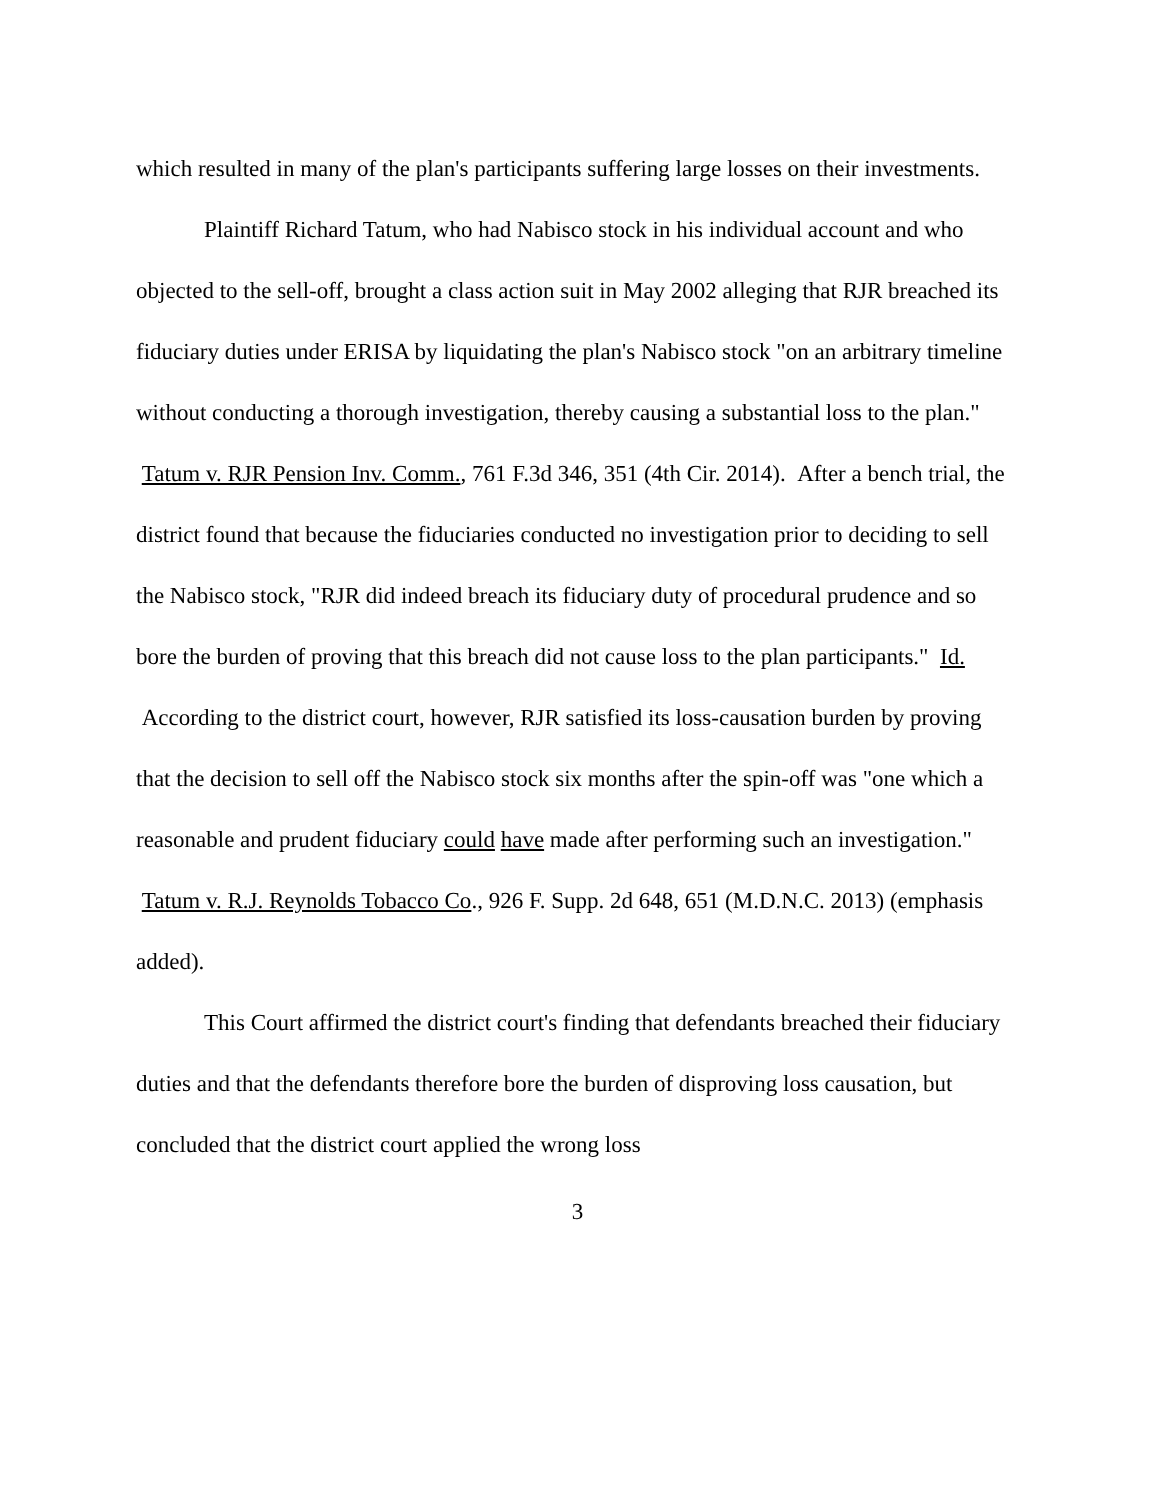which resulted in many of the plan's participants suffering large losses on their investments.
Plaintiff Richard Tatum, who had Nabisco stock in his individual account and who objected to the sell-off, brought a class action suit in May 2002 alleging that RJR breached its fiduciary duties under ERISA by liquidating the plan's Nabisco stock "on an arbitrary timeline without conducting a thorough investigation, thereby causing a substantial loss to the plan." Tatum v. RJR Pension Inv. Comm., 761 F.3d 346, 351 (4th Cir. 2014). After a bench trial, the district found that because the fiduciaries conducted no investigation prior to deciding to sell the Nabisco stock, "RJR did indeed breach its fiduciary duty of procedural prudence and so bore the burden of proving that this breach did not cause loss to the plan participants." Id. According to the district court, however, RJR satisfied its loss-causation burden by proving that the decision to sell off the Nabisco stock six months after the spin-off was "one which a reasonable and prudent fiduciary could have made after performing such an investigation." Tatum v. R.J. Reynolds Tobacco Co., 926 F. Supp. 2d 648, 651 (M.D.N.C. 2013) (emphasis added).
This Court affirmed the district court's finding that defendants breached their fiduciary duties and that the defendants therefore bore the burden of disproving loss causation, but concluded that the district court applied the wrong loss
3